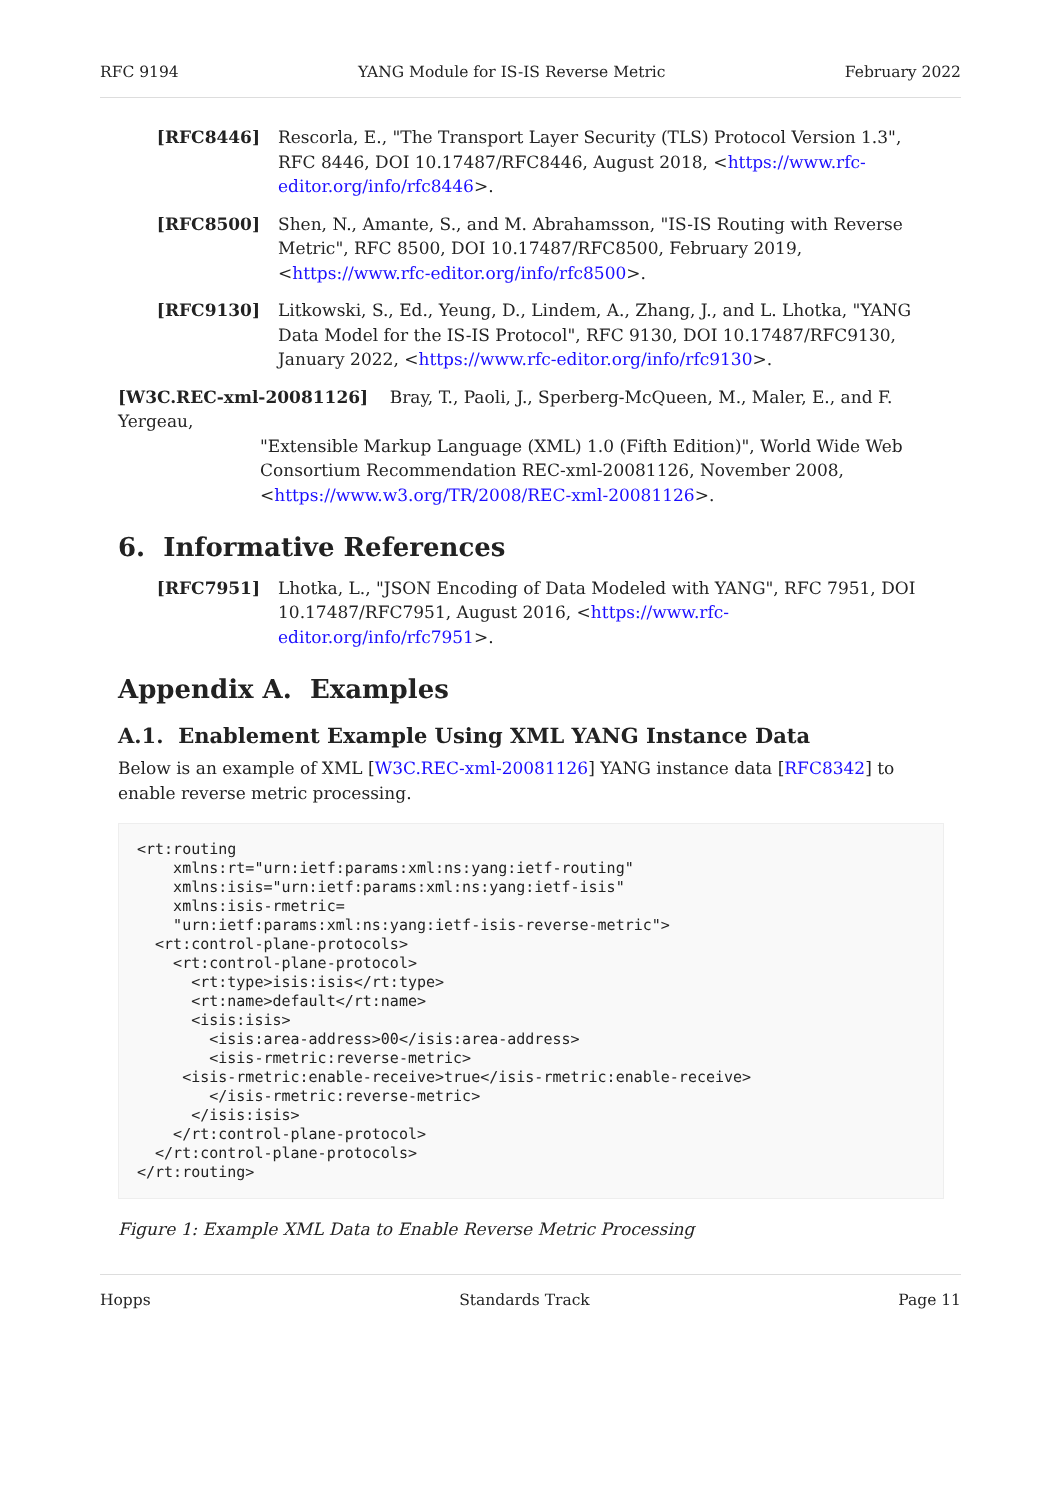RFC 9194 YANG Module for IS-IS Reverse Metric February 2022
[RFC8446] Rescorla, E., "The Transport Layer Security (TLS) Protocol Version 1.3", RFC 8446, DOI 10.17487/RFC8446, August 2018, <https://www.rfc-editor.org/info/rfc8446>.
[RFC8500] Shen, N., Amante, S., and M. Abrahamsson, "IS-IS Routing with Reverse Metric", RFC 8500, DOI 10.17487/RFC8500, February 2019, <https://www.rfc-editor.org/info/rfc8500>.
[RFC9130] Litkowski, S., Ed., Yeung, D., Lindem, A., Zhang, J., and L. Lhotka, "YANG Data Model for the IS-IS Protocol", RFC 9130, DOI 10.17487/RFC9130, January 2022, <https://www.rfc-editor.org/info/rfc9130>.
[W3C.REC-xml-20081126] Bray, T., Paoli, J., Sperberg-McQueen, M., Maler, E., and F. Yergeau,
"Extensible Markup Language (XML) 1.0 (Fifth Edition)", World Wide Web
Consortium Recommendation REC-xml-20081126, November 2008, <https://www.w3.org/TR/2008/REC-xml-20081126>.
6. Informative References
[RFC7951] Lhotka, L., "JSON Encoding of Data Modeled with YANG", RFC 7951, DOI 10.17487/RFC7951, August 2016, <https://www.rfc-editor.org/info/rfc7951>.
Appendix A. Examples
A.1. Enablement Example Using XML YANG Instance Data
Below is an example of XML [W3C.REC-xml-20081126] YANG instance data [RFC8342] to enable reverse metric processing.
<rt:routing
    xmlns:rt="urn:ietf:params:xml:ns:yang:ietf-routing"
    xmlns:isis="urn:ietf:params:xml:ns:yang:ietf-isis"
    xmlns:isis-rmetric=
    "urn:ietf:params:xml:ns:yang:ietf-isis-reverse-metric">
  <rt:control-plane-protocols>
    <rt:control-plane-protocol>
      <rt:type>isis:isis</rt:type>
      <rt:name>default</rt:name>
      <isis:isis>
        <isis:area-address>00</isis:area-address>
        <isis-rmetric:reverse-metric>
     <isis-rmetric:enable-receive>true</isis-rmetric:enable-receive>
        </isis-rmetric:reverse-metric>
      </isis:isis>
    </rt:control-plane-protocol>
  </rt:control-plane-protocols>
</rt:routing>
Figure 1: Example XML Data to Enable Reverse Metric Processing
Hopps Standards Track Page 11